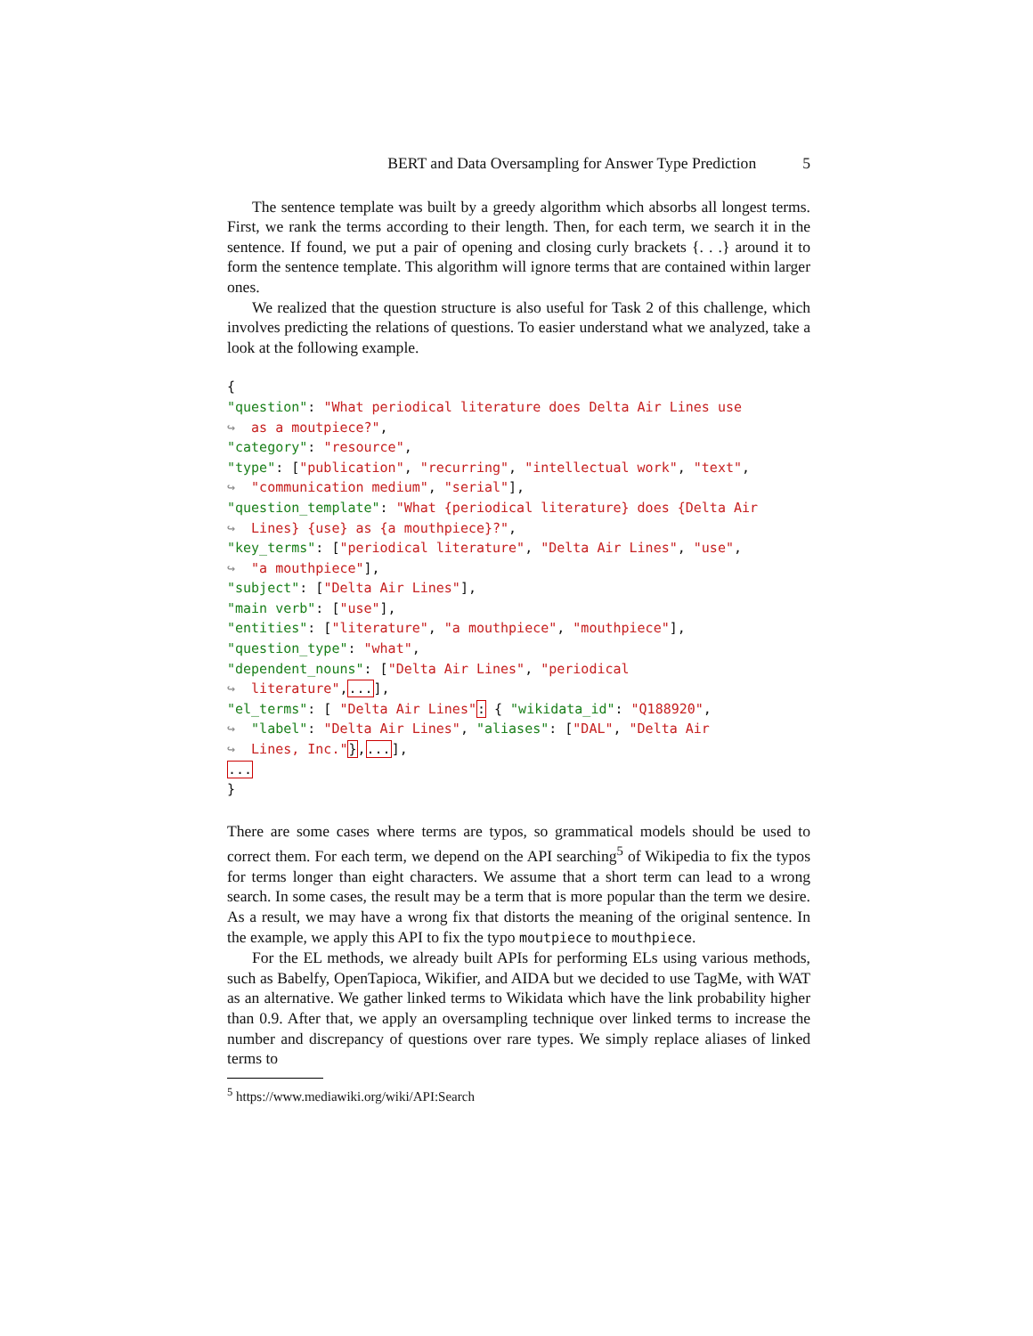BERT and Data Oversampling for Answer Type Prediction 5
The sentence template was built by a greedy algorithm which absorbs all longest terms. First, we rank the terms according to their length. Then, for each term, we search it in the sentence. If found, we put a pair of opening and closing curly brackets {. . .} around it to form the sentence template. This algorithm will ignore terms that are contained within larger ones.
We realized that the question structure is also useful for Task 2 of this challenge, which involves predicting the relations of questions. To easier understand what we analyzed, take a look at the following example.
{
"question": "What periodical literature does Delta Air Lines use
↪  as a moutpiece?",
"category": "resource",
"type": ["publication", "recurring", "intellectual work", "text",
↪  "communication medium", "serial"],
"question_template": "What {periodical literature} does {Delta Air
↪  Lines} {use} as {a mouthpiece}?",
"key_terms": ["periodical literature", "Delta Air Lines", "use",
↪  "a mouthpiece"],
"subject": ["Delta Air Lines"],
"main verb": ["use"],
"entities": ["literature", "a mouthpiece", "mouthpiece"],
"question_type": "what",
"dependent_nouns": ["Delta Air Lines", "periodical
↪  literature",...],
"el_terms": [ "Delta Air Lines": { "wikidata_id": "Q188920",
↪  "label": "Delta Air Lines", "aliases": ["DAL", "Delta Air
↪  Lines, Inc."},...],
...
}
There are some cases where terms are typos, so grammatical models should be used to correct them. For each term, we depend on the API searching<sup>5</sup> of Wikipedia to fix the typos for terms longer than eight characters. We assume that a short term can lead to a wrong search. In some cases, the result may be a term that is more popular than the term we desire. As a result, we may have a wrong fix that distorts the meaning of the original sentence. In the example, we apply this API to fix the typo moutpiece to mouthpiece.
For the EL methods, we already built APIs for performing ELs using various methods, such as Babelfy, OpenTapioca, Wikifier, and AIDA but we decided to use TagMe, with WAT as an alternative. We gather linked terms to Wikidata which have the link probability higher than 0.9. After that, we apply an oversampling technique over linked terms to increase the number and discrepancy of questions over rare types. We simply replace aliases of linked terms to
<sup>5</sup> https://www.mediawiki.org/wiki/API:Search